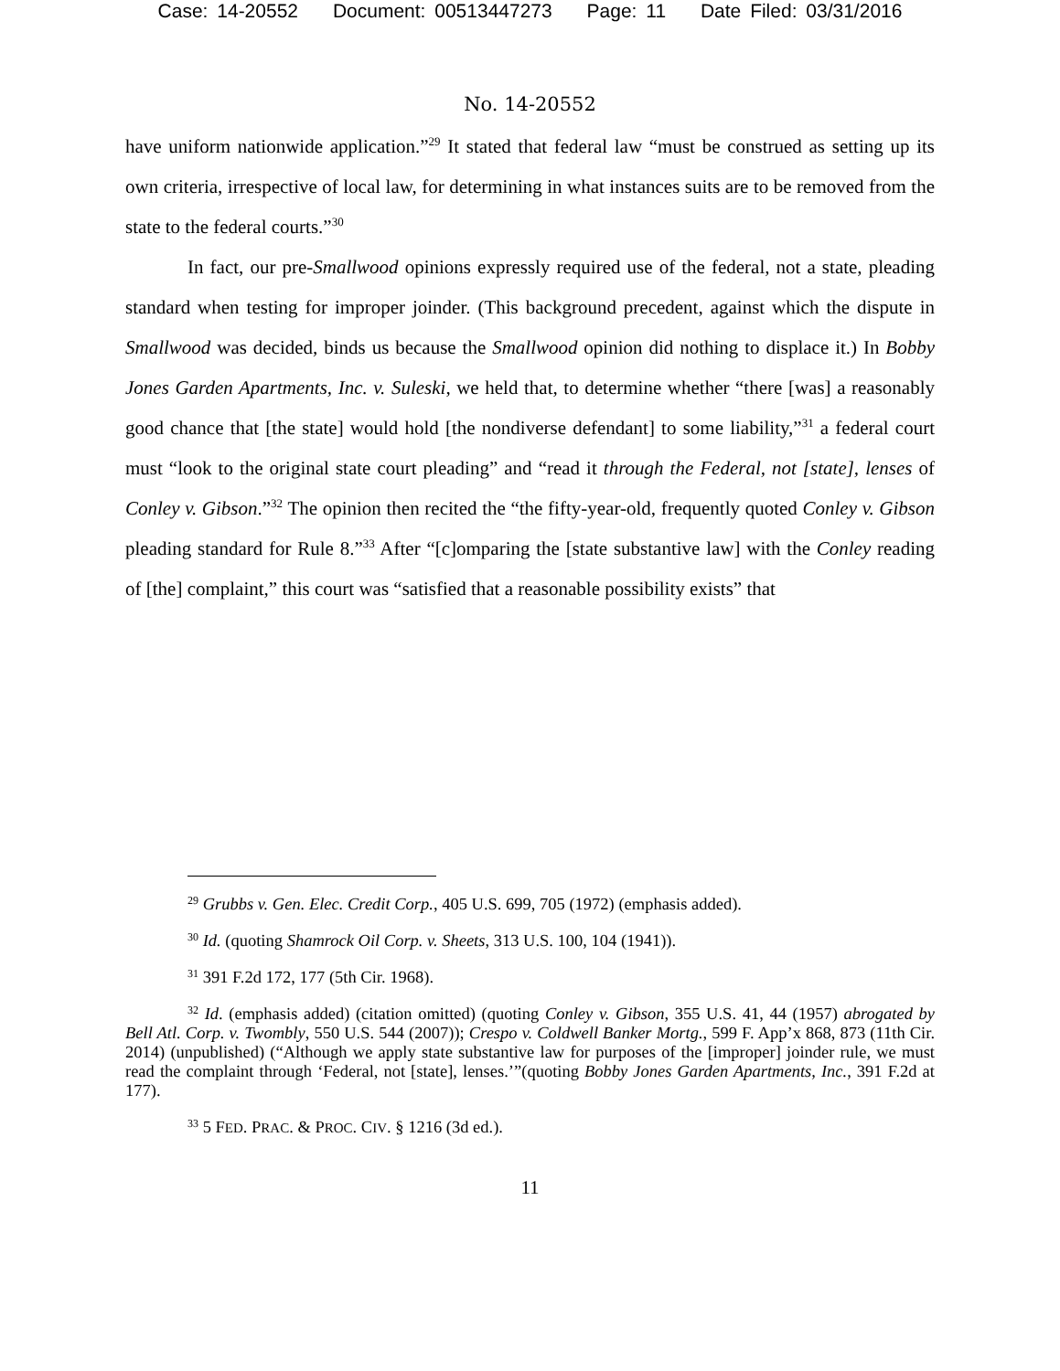Case: 14-20552 Document: 00513447273 Page: 11 Date Filed: 03/31/2016
No. 14-20552
have uniform nationwide application.”<sup>29</sup> It stated that federal law “must be construed as setting up its own criteria, irrespective of local law, for determining in what instances suits are to be removed from the state to the federal courts.”<sup>30</sup>
In fact, our pre-Smallwood opinions expressly required use of the federal, not a state, pleading standard when testing for improper joinder. (This background precedent, against which the dispute in Smallwood was decided, binds us because the Smallwood opinion did nothing to displace it.) In Bobby Jones Garden Apartments, Inc. v. Suleski, we held that, to determine whether “there [was] a reasonably good chance that [the state] would hold [the nondiverse defendant] to some liability,”<sup>31</sup> a federal court must “look to the original state court pleading” and “read it through the Federal, not [state], lenses of Conley v. Gibson.”<sup>32</sup> The opinion then recited the “the fifty-year-old, frequently quoted Conley v. Gibson pleading standard for Rule 8.”<sup>33</sup> After “[c]omparing the [state substantive law] with the Conley reading of [the] complaint,” this court was “satisfied that a reasonable possibility exists” that
<sup>29</sup> Grubbs v. Gen. Elec. Credit Corp., 405 U.S. 699, 705 (1972) (emphasis added).
<sup>30</sup> Id. (quoting Shamrock Oil Corp. v. Sheets, 313 U.S. 100, 104 (1941)).
<sup>31</sup> 391 F.2d 172, 177 (5th Cir. 1968).
<sup>32</sup> Id. (emphasis added) (citation omitted) (quoting Conley v. Gibson, 355 U.S. 41, 44 (1957) abrogated by Bell Atl. Corp. v. Twombly, 550 U.S. 544 (2007)); Crespo v. Coldwell Banker Mortg., 599 F. App’x 868, 873 (11th Cir. 2014) (unpublished) (“Although we apply state substantive law for purposes of the [improper] joinder rule, we must read the complaint through ‘Federal, not [state], lenses.’”(quoting Bobby Jones Garden Apartments, Inc., 391 F.2d at 177).
<sup>33</sup> 5 FED. PRAC. & PROC. CIV. § 1216 (3d ed.).
11